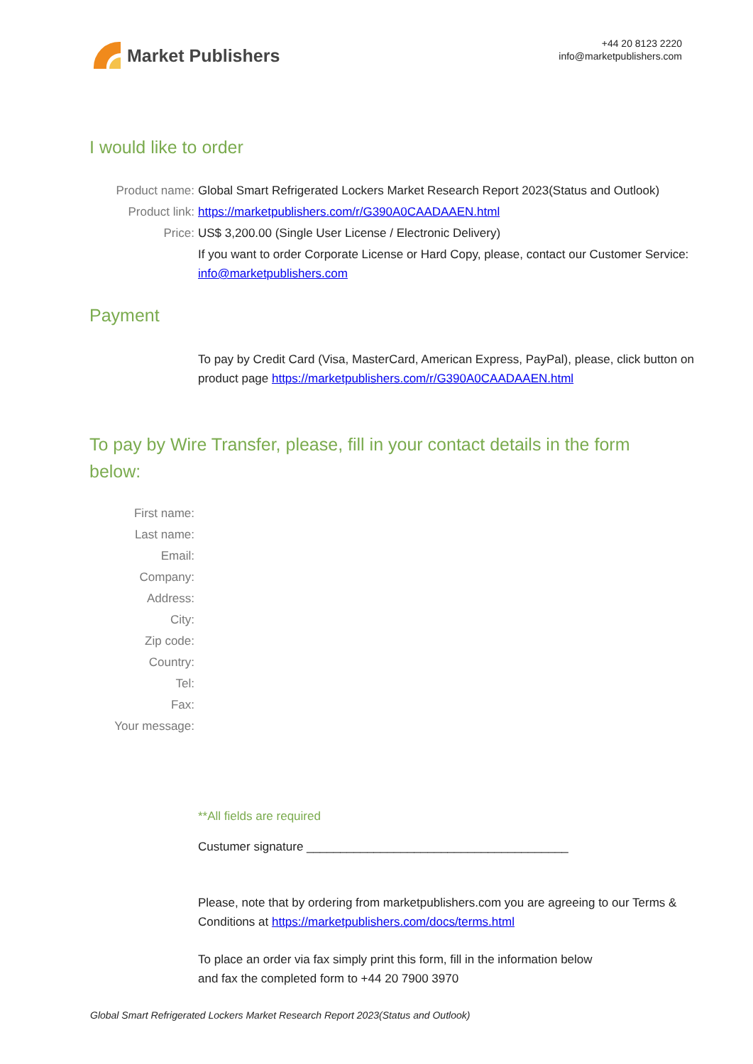Market Publishers
+44 20 8123 2220
info@marketpublishers.com
I would like to order
Product name: Global Smart Refrigerated Lockers Market Research Report 2023(Status and Outlook)
Product link: https://marketpublishers.com/r/G390A0CAADAAEN.html
Price: US$ 3,200.00 (Single User License / Electronic Delivery)
If you want to order Corporate License or Hard Copy, please, contact our Customer Service:
info@marketpublishers.com
Payment
To pay by Credit Card (Visa, MasterCard, American Express, PayPal), please, click button on product page https://marketpublishers.com/r/G390A0CAADAAEN.html
To pay by Wire Transfer, please, fill in your contact details in the form below:
First name:
Last name:
Email:
Company:
Address:
City:
Zip code:
Country:
Tel:
Fax:
Your message:
**All fields are required
Custumer signature _______________________________________
Please, note that by ordering from marketpublishers.com you are agreeing to our Terms & Conditions at https://marketpublishers.com/docs/terms.html
To place an order via fax simply print this form, fill in the information below
and fax the completed form to +44 20 7900 3970
Global Smart Refrigerated Lockers Market Research Report 2023(Status and Outlook)